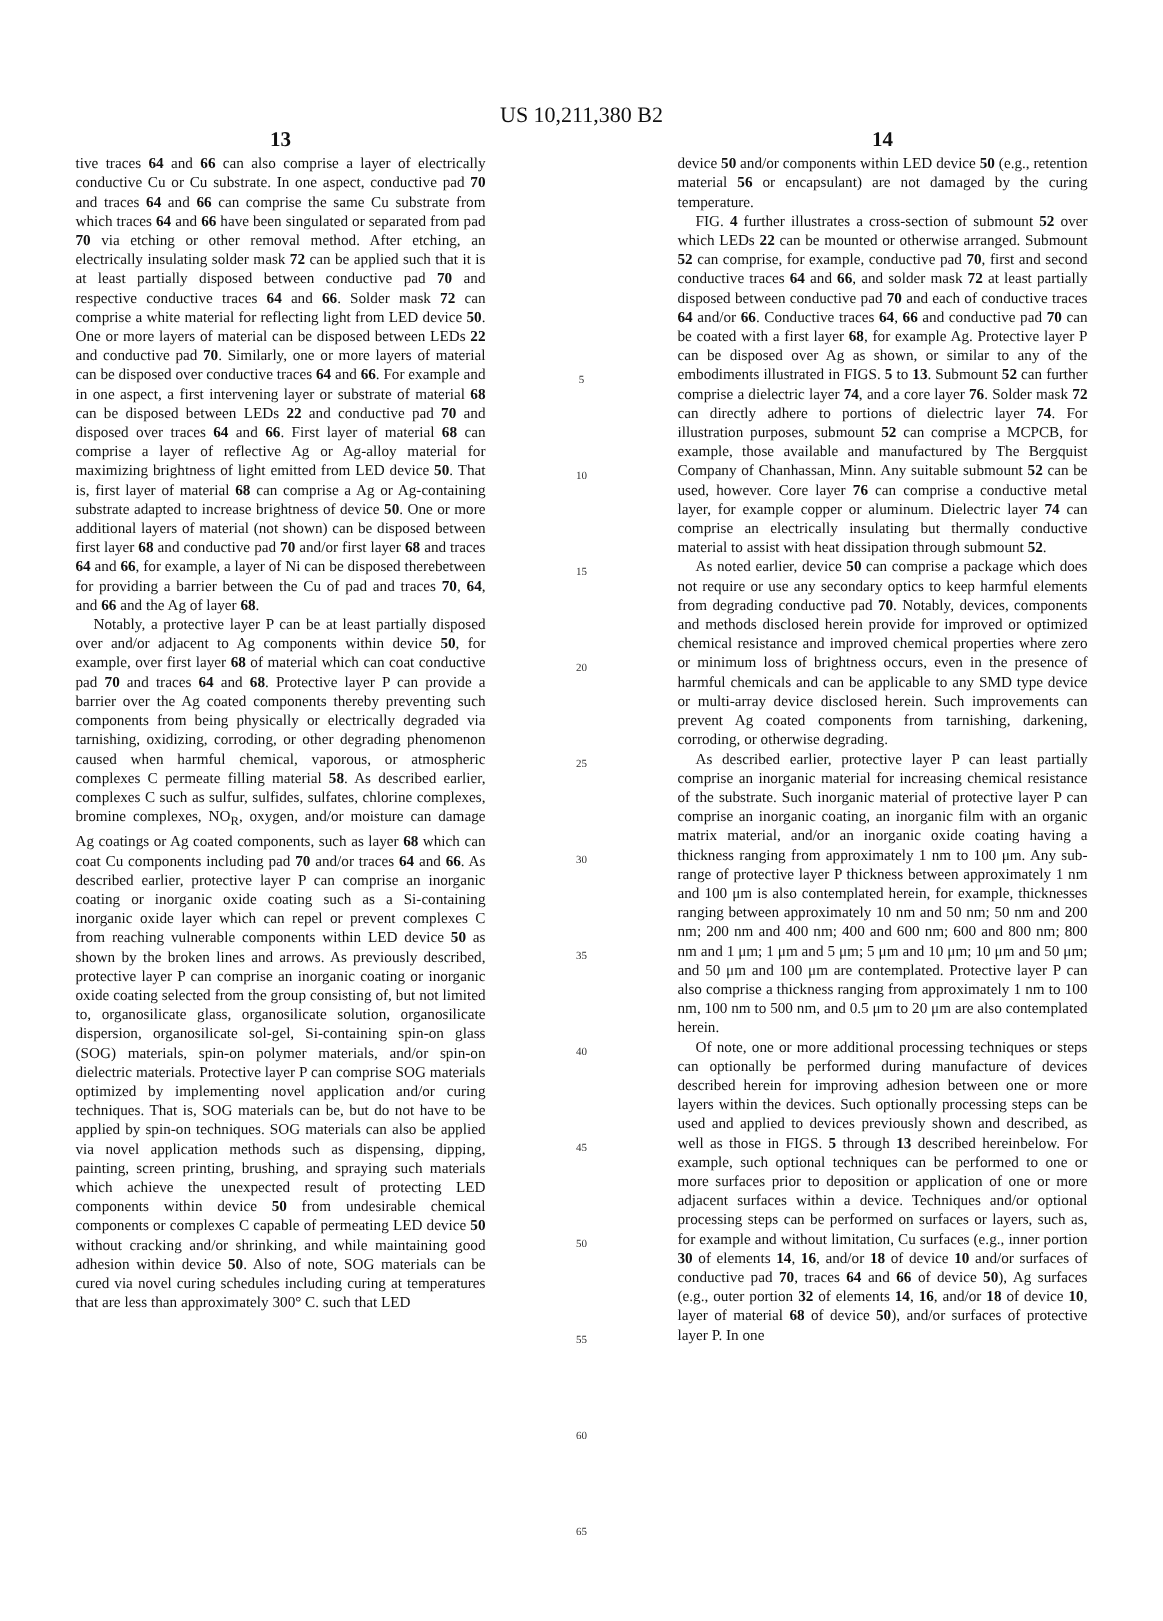US 10,211,380 B2
13
tive traces 64 and 66 can also comprise a layer of electrically conductive Cu or Cu substrate. In one aspect, conductive pad 70 and traces 64 and 66 can comprise the same Cu substrate from which traces 64 and 66 have been singulated or separated from pad 70 via etching or other removal method. After etching, an electrically insulating solder mask 72 can be applied such that it is at least partially disposed between conductive pad 70 and respective conductive traces 64 and 66. Solder mask 72 can comprise a white material for reflecting light from LED device 50. One or more layers of material can be disposed between LEDs 22 and conductive pad 70. Similarly, one or more layers of material can be disposed over conductive traces 64 and 66. For example and in one aspect, a first intervening layer or substrate of material 68 can be disposed between LEDs 22 and conductive pad 70 and disposed over traces 64 and 66. First layer of material 68 can comprise a layer of reflective Ag or Ag-alloy material for maximizing brightness of light emitted from LED device 50. That is, first layer of material 68 can comprise a Ag or Ag-containing substrate adapted to increase brightness of device 50. One or more additional layers of material (not shown) can be disposed between first layer 68 and conductive pad 70 and/or first layer 68 and traces 64 and 66, for example, a layer of Ni can be disposed therebetween for providing a barrier between the Cu of pad and traces 70, 64, and 66 and the Ag of layer 68.
Notably, a protective layer P can be at least partially disposed over and/or adjacent to Ag components within device 50, for example, over first layer 68 of material which can coat conductive pad 70 and traces 64 and 68. Protective layer P can provide a barrier over the Ag coated components thereby preventing such components from being physically or electrically degraded via tarnishing, oxidizing, corroding, or other degrading phenomenon caused when harmful chemical, vaporous, or atmospheric complexes C permeate filling material 58. As described earlier, complexes C such as sulfur, sulfides, sulfates, chlorine complexes, bromine complexes, NO<sub>R</sub>, oxygen, and/or moisture can damage Ag coatings or Ag coated components, such as layer 68 which can coat Cu components including pad 70 and/or traces 64 and 66. As described earlier, protective layer P can comprise an inorganic coating or inorganic oxide coating such as a Si-containing inorganic oxide layer which can repel or prevent complexes C from reaching vulnerable components within LED device 50 as shown by the broken lines and arrows. As previously described, protective layer P can comprise an inorganic coating or inorganic oxide coating selected from the group consisting of, but not limited to, organosilicate glass, organosilicate solution, organosilicate dispersion, organosilicate sol-gel, Si-containing spin-on glass (SOG) materials, spin-on polymer materials, and/or spin-on dielectric materials. Protective layer P can comprise SOG materials optimized by implementing novel application and/or curing techniques. That is, SOG materials can be, but do not have to be applied by spin-on techniques. SOG materials can also be applied via novel application methods such as dispensing, dipping, painting, screen printing, brushing, and spraying such materials which achieve the unexpected result of protecting LED components within device 50 from undesirable chemical components or complexes C capable of permeating LED device 50 without cracking and/or shrinking, and while maintaining good adhesion within device 50. Also of note, SOG materials can be cured via novel curing schedules including curing at temperatures that are less than approximately 300° C. such that LED
5
10
15
20
25
30
35
40
45
50
55
60
65
14
device 50 and/or components within LED device 50 (e.g., retention material 56 or encapsulant) are not damaged by the curing temperature.
FIG. 4 further illustrates a cross-section of submount 52 over which LEDs 22 can be mounted or otherwise arranged. Submount 52 can comprise, for example, conductive pad 70, first and second conductive traces 64 and 66, and solder mask 72 at least partially disposed between conductive pad 70 and each of conductive traces 64 and/or 66. Conductive traces 64, 66 and conductive pad 70 can be coated with a first layer 68, for example Ag. Protective layer P can be disposed over Ag as shown, or similar to any of the embodiments illustrated in FIGS. 5 to 13. Submount 52 can further comprise a dielectric layer 74, and a core layer 76. Solder mask 72 can directly adhere to portions of dielectric layer 74. For illustration purposes, submount 52 can comprise a MCPCB, for example, those available and manufactured by The Bergquist Company of Chanhassan, Minn. Any suitable submount 52 can be used, however. Core layer 76 can comprise a conductive metal layer, for example copper or aluminum. Dielectric layer 74 can comprise an electrically insulating but thermally conductive material to assist with heat dissipation through submount 52.
As noted earlier, device 50 can comprise a package which does not require or use any secondary optics to keep harmful elements from degrading conductive pad 70. Notably, devices, components and methods disclosed herein provide for improved or optimized chemical resistance and improved chemical properties where zero or minimum loss of brightness occurs, even in the presence of harmful chemicals and can be applicable to any SMD type device or multi-array device disclosed herein. Such improvements can prevent Ag coated components from tarnishing, darkening, corroding, or otherwise degrading.
As described earlier, protective layer P can least partially comprise an inorganic material for increasing chemical resistance of the substrate. Such inorganic material of protective layer P can comprise an inorganic coating, an inorganic film with an organic matrix material, and/or an inorganic oxide coating having a thickness ranging from approximately 1 nm to 100 μm. Any sub-range of protective layer P thickness between approximately 1 nm and 100 μm is also contemplated herein, for example, thicknesses ranging between approximately 10 nm and 50 nm; 50 nm and 200 nm; 200 nm and 400 nm; 400 and 600 nm; 600 and 800 nm; 800 nm and 1 μm; 1 μm and 5 μm; 5 μm and 10 μm; 10 μm and 50 μm; and 50 μm and 100 μm are contemplated. Protective layer P can also comprise a thickness ranging from approximately 1 nm to 100 nm, 100 nm to 500 nm, and 0.5 μm to 20 μm are also contemplated herein.
Of note, one or more additional processing techniques or steps can optionally be performed during manufacture of devices described herein for improving adhesion between one or more layers within the devices. Such optionally processing steps can be used and applied to devices previously shown and described, as well as those in FIGS. 5 through 13 described hereinbelow. For example, such optional techniques can be performed to one or more surfaces prior to deposition or application of one or more adjacent surfaces within a device. Techniques and/or optional processing steps can be performed on surfaces or layers, such as, for example and without limitation, Cu surfaces (e.g., inner portion 30 of elements 14, 16, and/or 18 of device 10 and/or surfaces of conductive pad 70, traces 64 and 66 of device 50), Ag surfaces (e.g., outer portion 32 of elements 14, 16, and/or 18 of device 10, layer of material 68 of device 50), and/or surfaces of protective layer P. In one